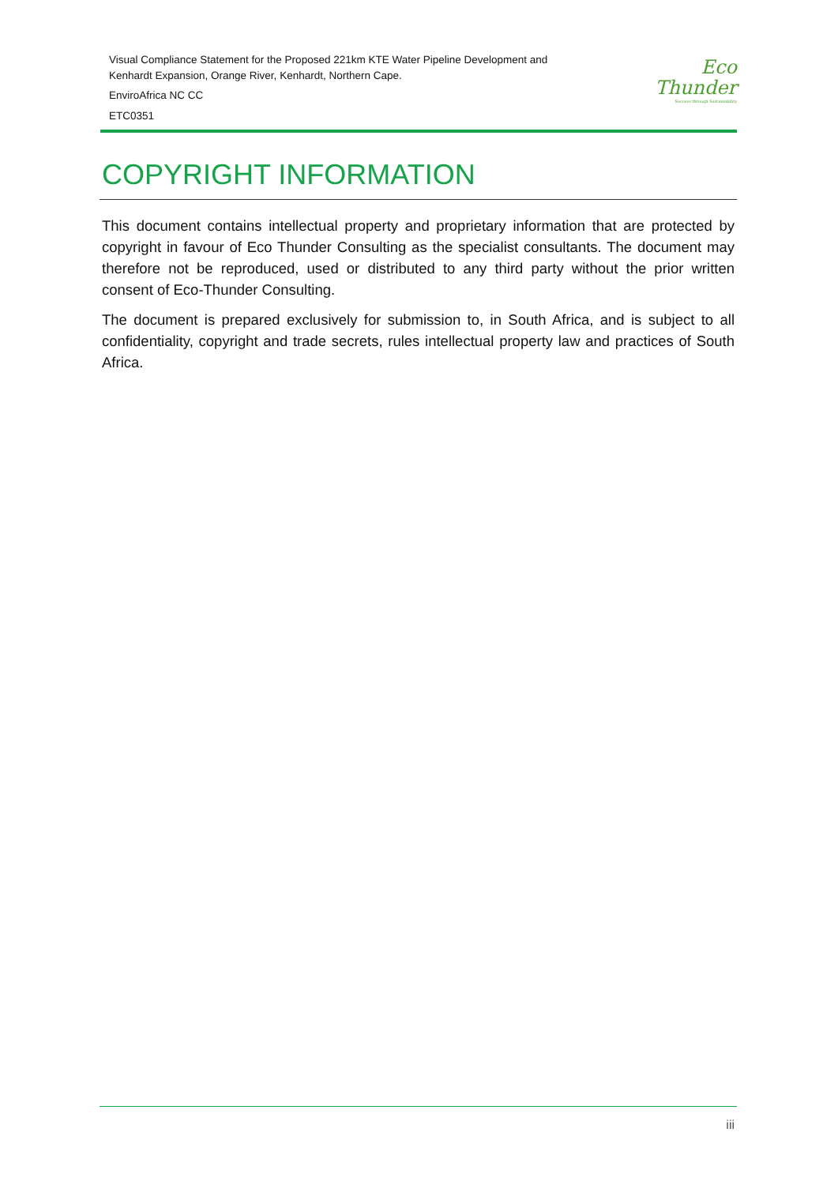Visual Compliance Statement for the Proposed 221km KTE Water Pipeline Development and
Kenhardt Expansion, Orange River, Kenhardt, Northern Cape.
EnviroAfrica NC CC
ETC0351
Eco
Thunder
Success through Sustainability
COPYRIGHT INFORMATION
This document contains intellectual property and proprietary information that are protected by copyright in favour of Eco Thunder Consulting as the specialist consultants. The document may therefore not be reproduced, used or distributed to any third party without the prior written consent of Eco-Thunder Consulting.
The document is prepared exclusively for submission to, in South Africa, and is subject to all confidentiality, copyright and trade secrets, rules intellectual property law and practices of South Africa.
iii